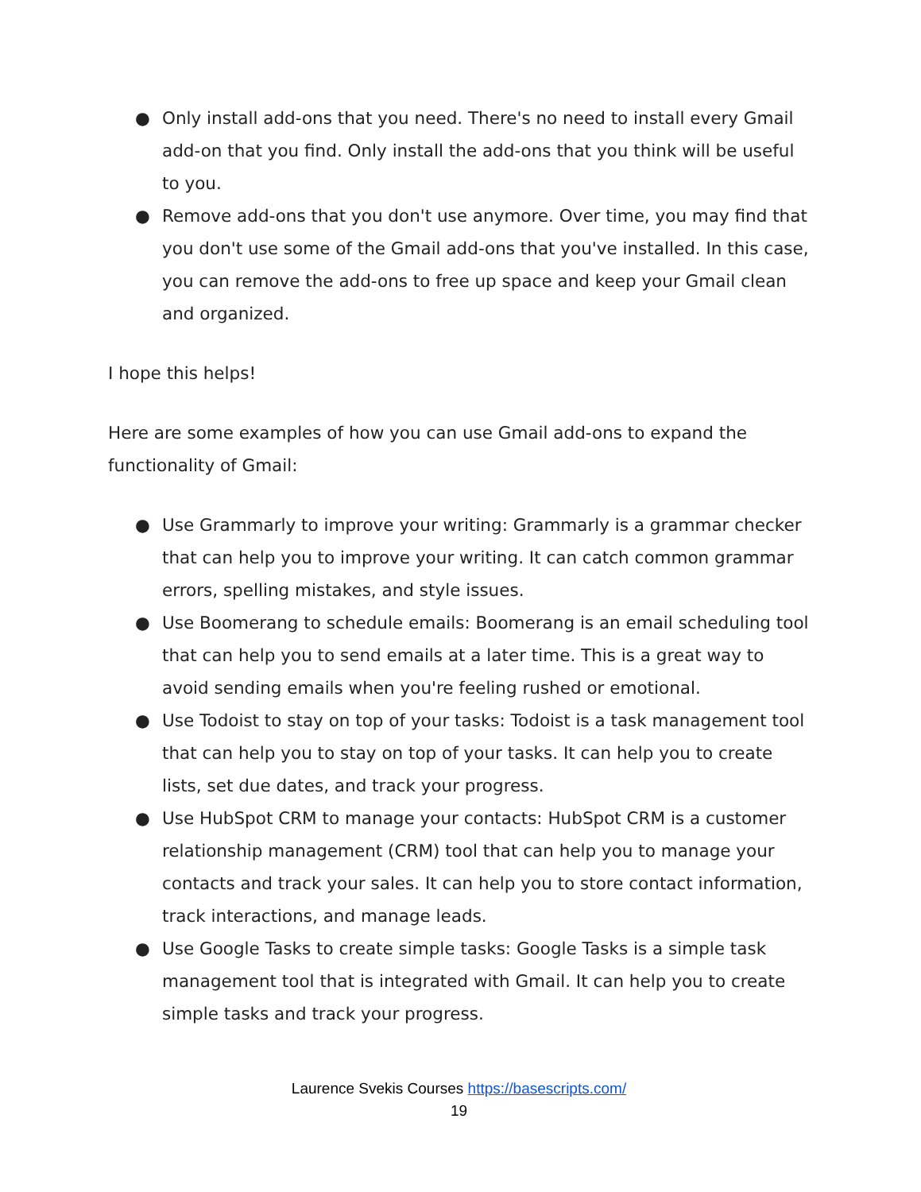● Only install add-ons that you need. There's no need to install every Gmail add-on that you find. Only install the add-ons that you think will be useful to you.
● Remove add-ons that you don't use anymore. Over time, you may find that you don't use some of the Gmail add-ons that you've installed. In this case, you can remove the add-ons to free up space and keep your Gmail clean and organized.
I hope this helps!
Here are some examples of how you can use Gmail add-ons to expand the functionality of Gmail:
● Use Grammarly to improve your writing: Grammarly is a grammar checker that can help you to improve your writing. It can catch common grammar errors, spelling mistakes, and style issues.
● Use Boomerang to schedule emails: Boomerang is an email scheduling tool that can help you to send emails at a later time. This is a great way to avoid sending emails when you're feeling rushed or emotional.
● Use Todoist to stay on top of your tasks: Todoist is a task management tool that can help you to stay on top of your tasks. It can help you to create lists, set due dates, and track your progress.
● Use HubSpot CRM to manage your contacts: HubSpot CRM is a customer relationship management (CRM) tool that can help you to manage your contacts and track your sales. It can help you to store contact information, track interactions, and manage leads.
● Use Google Tasks to create simple tasks: Google Tasks is a simple task management tool that is integrated with Gmail. It can help you to create simple tasks and track your progress.
Laurence Svekis Courses https://basescripts.com/
19